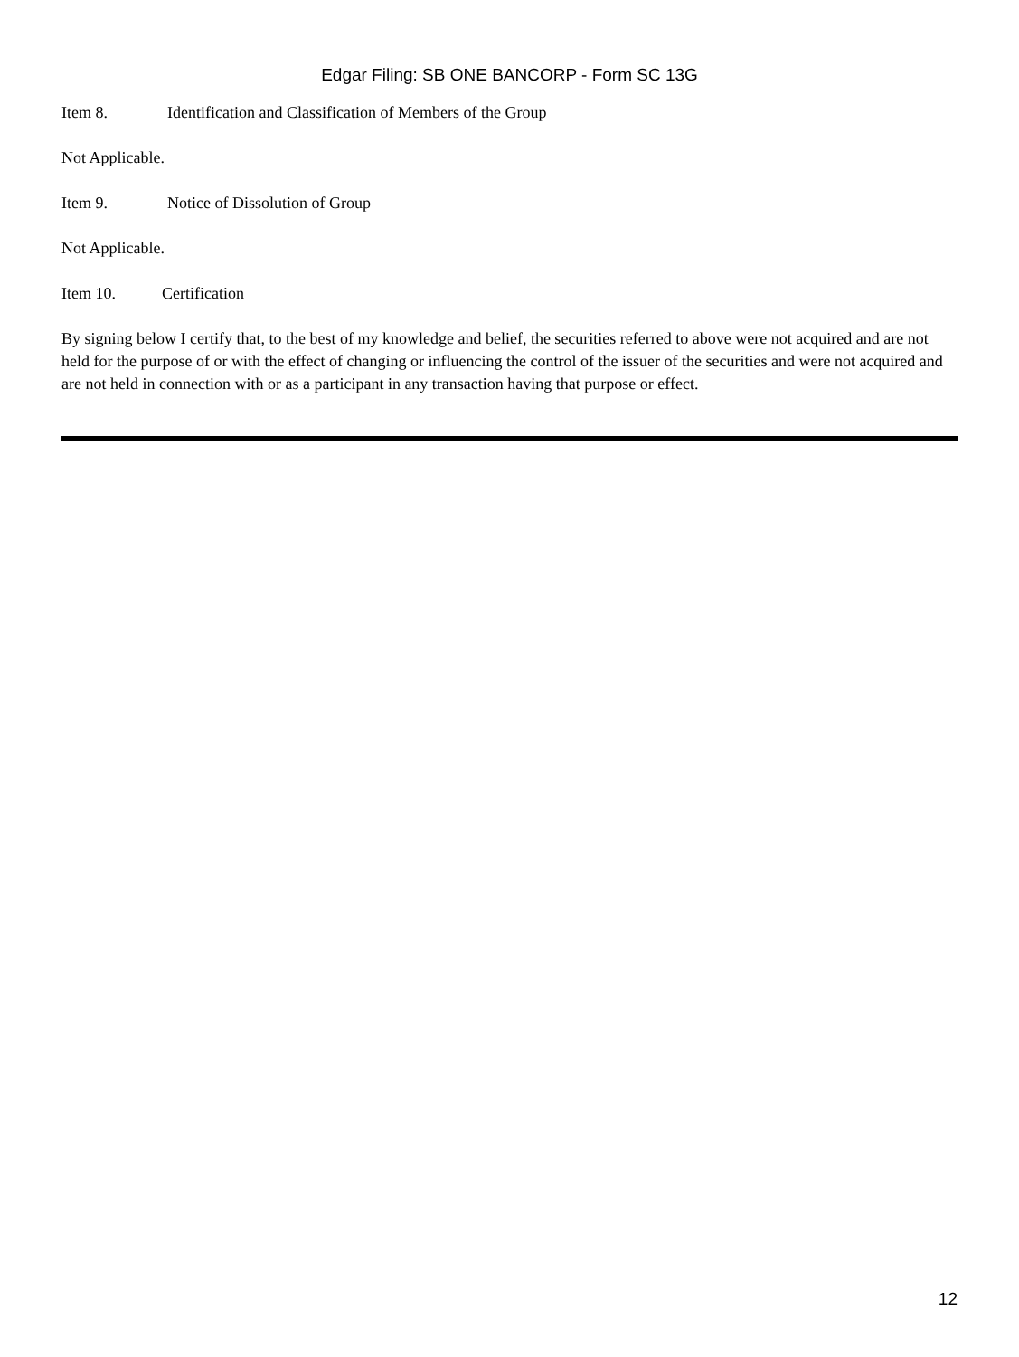Edgar Filing: SB ONE BANCORP - Form SC 13G
Item 8. Identification and Classification of Members of the Group
Not Applicable.
Item 9. Notice of Dissolution of Group
Not Applicable.
Item 10. Certification
By signing below I certify that, to the best of my knowledge and belief, the securities referred to above were not acquired and are not held for the purpose of or with the effect of changing or influencing the control of the issuer of the securities and were not acquired and are not held in connection with or as a participant in any transaction having that purpose or effect.
12